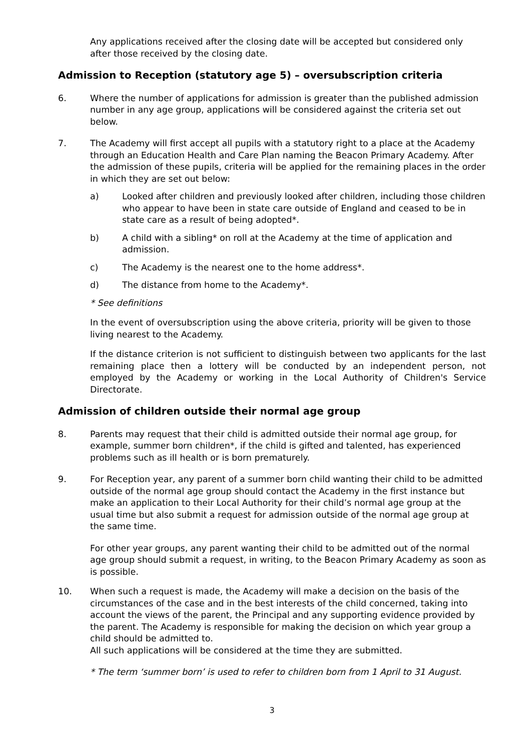Any applications received after the closing date will be accepted but considered only after those received by the closing date.
Admission to Reception (statutory age 5) – oversubscription criteria
6. Where the number of applications for admission is greater than the published admission number in any age group, applications will be considered against the criteria set out below.
7. The Academy will first accept all pupils with a statutory right to a place at the Academy through an Education Health and Care Plan naming the Beacon Primary Academy. After the admission of these pupils, criteria will be applied for the remaining places in the order in which they are set out below:
a) Looked after children and previously looked after children, including those children who appear to have been in state care outside of England and ceased to be in state care as a result of being adopted*.
b) A child with a sibling* on roll at the Academy at the time of application and admission.
c) The Academy is the nearest one to the home address*.
d) The distance from home to the Academy*.
* See definitions
In the event of oversubscription using the above criteria, priority will be given to those living nearest to the Academy.
If the distance criterion is not sufficient to distinguish between two applicants for the last remaining place then a lottery will be conducted by an independent person, not employed by the Academy or working in the Local Authority of Children's Service Directorate.
Admission of children outside their normal age group
8. Parents may request that their child is admitted outside their normal age group, for example, summer born children*, if the child is gifted and talented, has experienced problems such as ill health or is born prematurely.
9. For Reception year, any parent of a summer born child wanting their child to be admitted outside of the normal age group should contact the Academy in the first instance but make an application to their Local Authority for their child’s normal age group at the usual time but also submit a request for admission outside of the normal age group at the same time.
For other year groups, any parent wanting their child to be admitted out of the normal age group should submit a request, in writing, to the Beacon Primary Academy as soon as is possible.
10. When such a request is made, the Academy will make a decision on the basis of the circumstances of the case and in the best interests of the child concerned, taking into account the views of the parent, the Principal and any supporting evidence provided by the parent. The Academy is responsible for making the decision on which year group a child should be admitted to.
All such applications will be considered at the time they are submitted.
* The term ‘summer born’ is used to refer to children born from 1 April to 31 August.
3